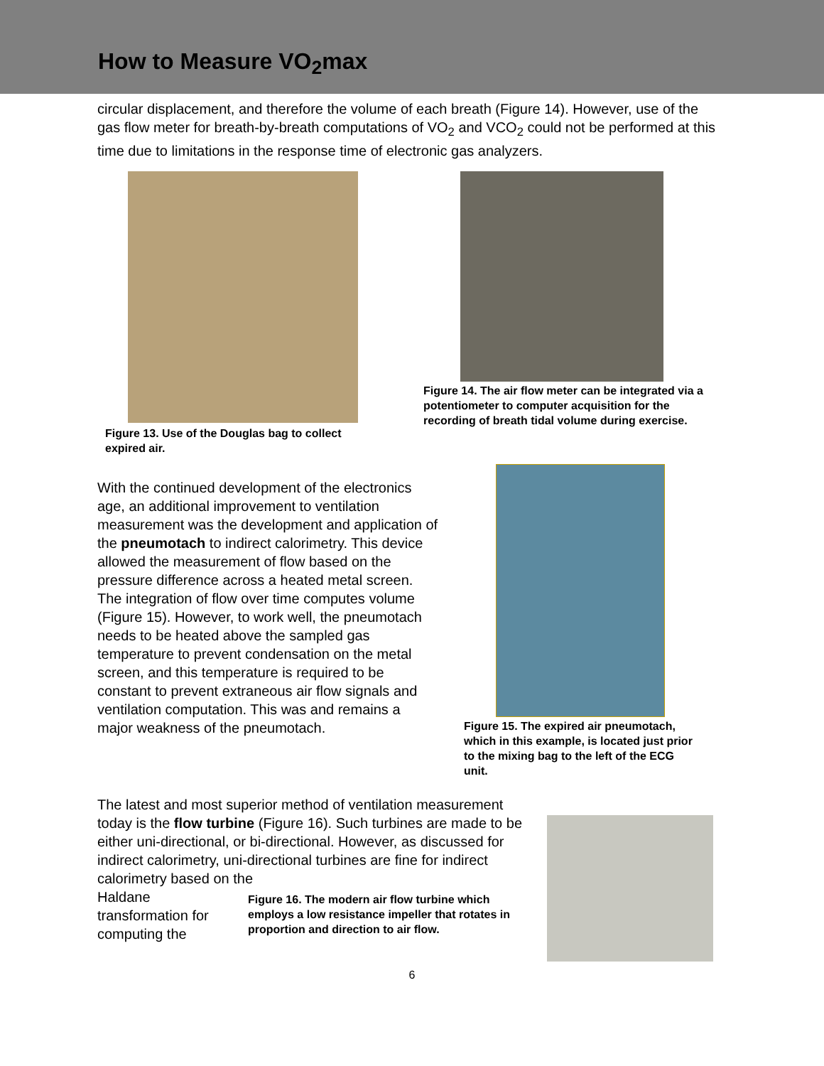How to Measure VO<sub>2</sub>max
circular displacement, and therefore the volume of each breath (Figure 14). However, use of the gas flow meter for breath-by-breath computations of VO<sub>2</sub> and VCO<sub>2</sub> could not be performed at this time due to limitations in the response time of electronic gas analyzers.
Figure 13. Use of the Douglas bag to collect expired air.
Figure 14. The air flow meter can be integrated via a potentiometer to computer acquisition for the recording of breath tidal volume during exercise.
With the continued development of the electronics age, an additional improvement to ventilation measurement was the development and application of the pneumotach to indirect calorimetry. This device allowed the measurement of flow based on the pressure difference across a heated metal screen. The integration of flow over time computes volume (Figure 15). However, to work well, the pneumotach needs to be heated above the sampled gas temperature to prevent condensation on the metal screen, and this temperature is required to be constant to prevent extraneous air flow signals and ventilation computation. This was and remains a major weakness of the pneumotach.
Figure 15. The expired air pneumotach, which in this example, is located just prior to the mixing bag to the left of the ECG unit.
The latest and most superior method of ventilation measurement today is the flow turbine (Figure 16). Such turbines are made to be either uni-directional, or bi-directional. However, as discussed for indirect calorimetry, uni-directional turbines are fine for indirect calorimetry based on the
Haldane transformation for computing the
Figure 16. The modern air flow turbine which employs a low resistance impeller that rotates in proportion and direction to air flow.
6